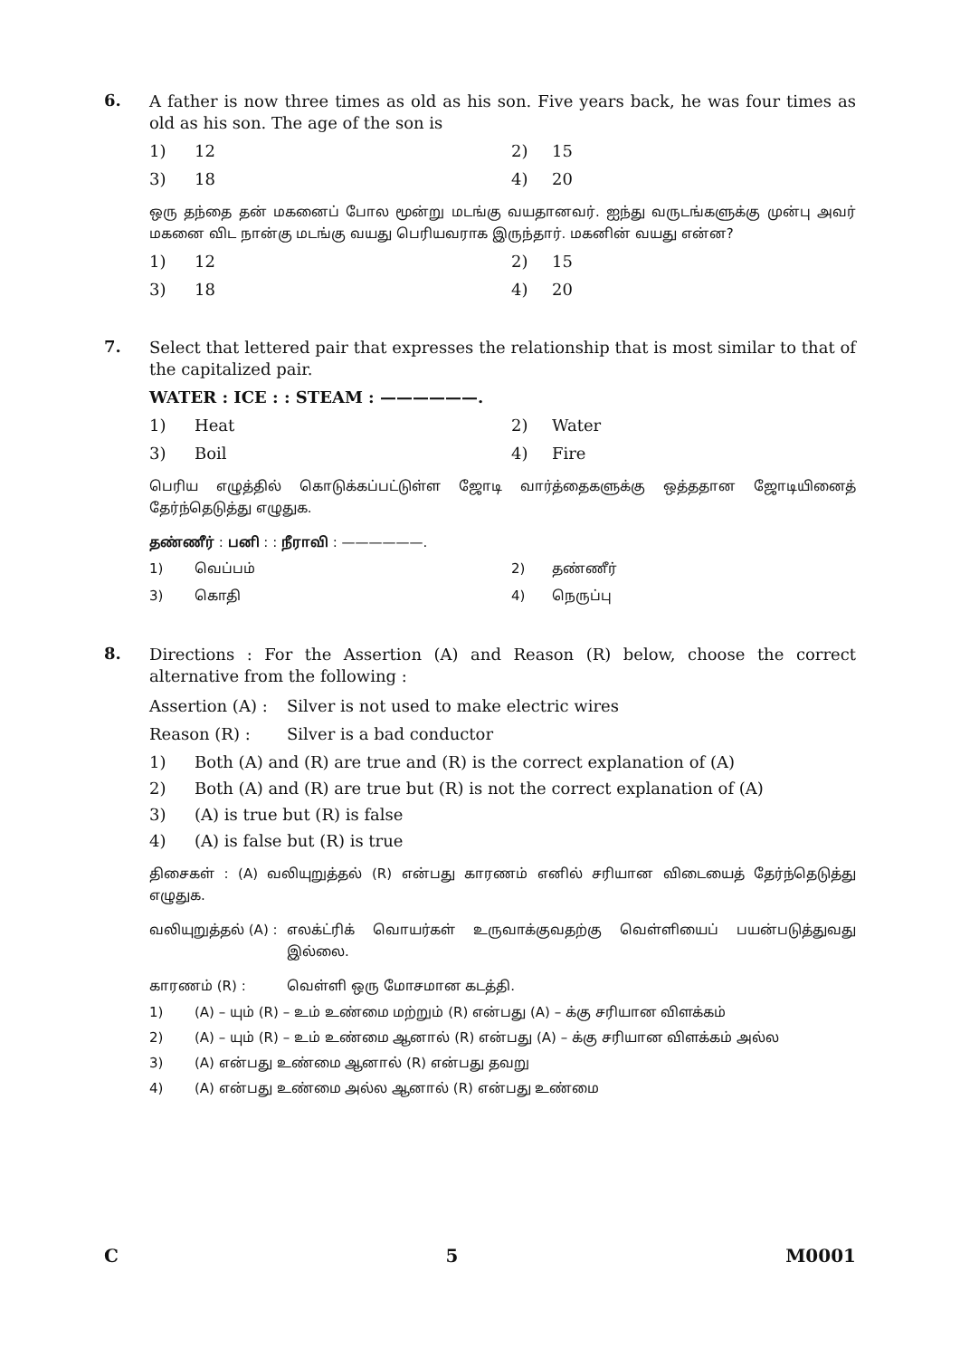6.
A father is now three times as old as his son. Five years back, he was four times as old as his son. The age of the son is
1) 12 2) 15 3) 18 4) 20
ஒரு தந்தை தன் மகனைப் போல மூன்று மடங்கு வயதானவர். ஐந்து வருடங்களுக்கு முன்பு அவர் மகனை விட நான்கு மடங்கு வயது பெரியவராக இருந்தார். மகனின் வயது என்ன?
1) 12 2) 15 3) 18 4) 20
7.
Select that lettered pair that expresses the relationship that is most similar to that of the capitalized pair.
WATER : ICE : : STEAM : ——————.
1) Heat 2) Water 3) Boil 4) Fire
பெரிய எழுத்தில் கொடுக்கப்பட்டுள்ள ஜோடி வார்த்தைகளுக்கு ஒத்ததான ஜோடியினைத் தேர்ந்தெடுத்து எழுதுக.
தண்ணீர் : பனி : : நீராவி : ——————.
1) வெப்பம் 2) தண்ணீர் 3) கொதி 4) நெருப்பு
8.
Directions : For the Assertion (A) and Reason (R) below, choose the correct alternative from the following :
Assertion (A) : Silver is not used to make electric wires
Reason (R) : Silver is a bad conductor
1) Both (A) and (R) are true and (R) is the correct explanation of (A)
2) Both (A) and (R) are true but (R) is not the correct explanation of (A)
3) (A) is true but (R) is false
4) (A) is false but (R) is true
திசைகள் : (A) வலியுறுத்தல் (R) என்பது காரணம் எனில் சரியான விடையைத் தேர்ந்தெடுத்து எழுதுக.
வலியுறுத்தல் (A) : எலக்ட்ரிக் வொயர்கள் உருவாக்குவதற்கு வெள்ளியைப் பயன்படுத்துவது இல்லை.
காரணம் (R) : வெள்ளி ஒரு மோசமான கடத்தி.
1) (A) – யும் (R) – உம் உண்மை மற்றும் (R) என்பது (A) – க்கு சரியான விளக்கம்
2) (A) – யும் (R) – உம் உண்மை ஆனால் (R) என்பது (A) – க்கு சரியான விளக்கம் அல்ல
3) (A) என்பது உண்மை ஆனால் (R) என்பது தவறு
4) (A) என்பது உண்மை அல்ல ஆனால் (R) என்பது உண்மை
C 5 M0001